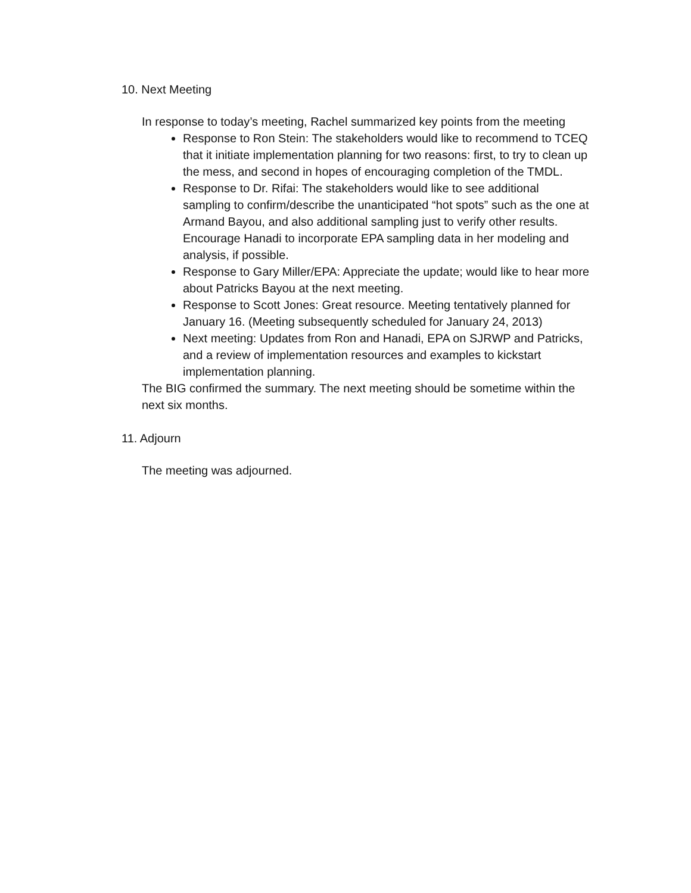10. Next Meeting
In response to today’s meeting, Rachel summarized key points from the meeting
Response to Ron Stein: The stakeholders would like to recommend to TCEQ that it initiate implementation planning for two reasons: first, to try to clean up the mess, and second in hopes of encouraging completion of the TMDL.
Response to Dr. Rifai: The stakeholders would like to see additional sampling to confirm/describe the unanticipated “hot spots” such as the one at Armand Bayou, and also additional sampling just to verify other results. Encourage Hanadi to incorporate EPA sampling data in her modeling and analysis, if possible.
Response to Gary Miller/EPA: Appreciate the update; would like to hear more about Patricks Bayou at the next meeting.
Response to Scott Jones: Great resource. Meeting tentatively planned for January 16. (Meeting subsequently scheduled for January 24, 2013)
Next meeting: Updates from Ron and Hanadi, EPA on SJRWP and Patricks, and a review of implementation resources and examples to kickstart implementation planning.
The BIG confirmed the summary. The next meeting should be sometime within the next six months.
11. Adjourn
The meeting was adjourned.